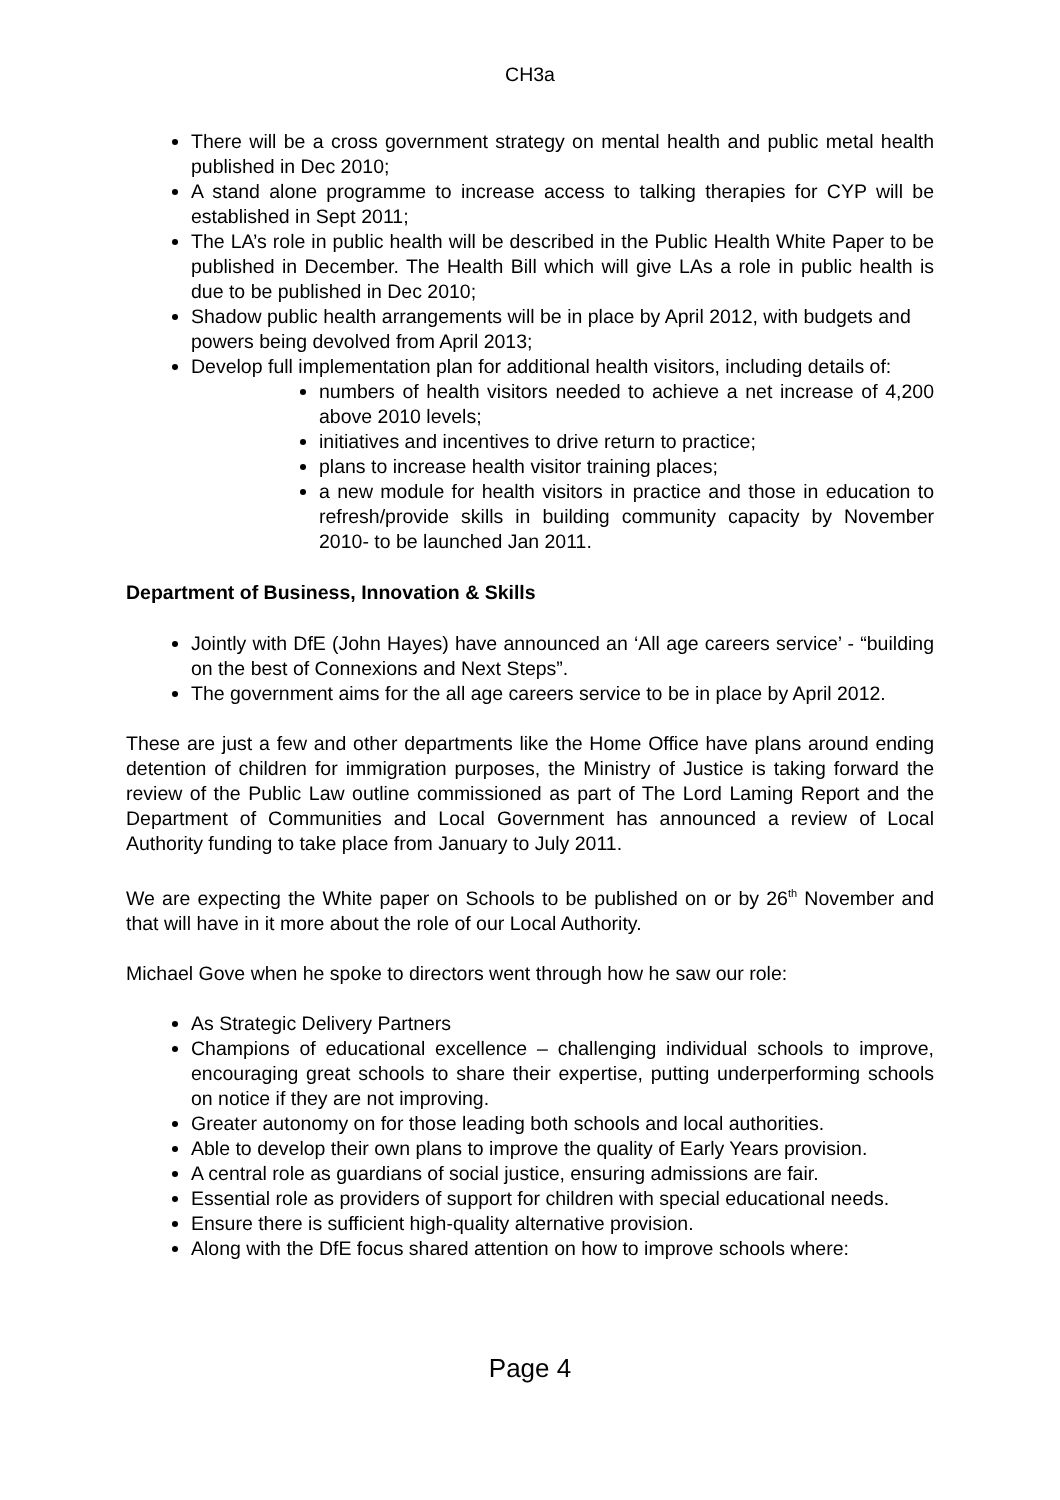CH3a
There will be a cross government strategy on mental health and public metal health published in Dec 2010;
A stand alone programme to increase access to talking therapies for CYP will be established in Sept 2011;
The LA’s role in public health will be described in the Public Health White Paper to be published in December. The Health Bill which will give LAs a role in public health is due to be published in Dec 2010;
Shadow public health arrangements will be in place by April 2012, with budgets and powers being devolved from April 2013;
Develop full implementation plan for additional health visitors, including details of:
numbers of health visitors needed to achieve a net increase of 4,200 above 2010 levels;
initiatives and incentives to drive return to practice;
plans to increase health visitor training places;
a new module for health visitors in practice and those in education to refresh/provide skills in building community capacity by November 2010- to be launched Jan 2011.
Department of Business, Innovation & Skills
Jointly with DfE (John Hayes) have announced an ‘All age careers service’ - “building on the best of Connexions and Next Steps”.
The government aims for the all age careers service to be in place by April 2012.
These are just a few and other departments like the Home Office have plans around ending detention of children for immigration purposes, the Ministry of Justice is taking forward the review of the Public Law outline commissioned as part of The Lord Laming Report and the Department of Communities and Local Government has announced a review of Local Authority funding to take place from January to July 2011.
We are expecting the White paper on Schools to be published on or by 26<sup>th</sup> November and that will have in it more about the role of our Local Authority.
Michael Gove when he spoke to directors went through how he saw our role:
As Strategic Delivery Partners
Champions of educational excellence – challenging individual schools to improve, encouraging great schools to share their expertise, putting underperforming schools on notice if they are not improving.
Greater autonomy on for those leading both schools and local authorities.
Able to develop their own plans to improve the quality of Early Years provision.
A central role as guardians of social justice, ensuring admissions are fair.
Essential role as providers of support for children with special educational needs.
Ensure there is sufficient high-quality alternative provision.
Along with the DfE focus shared attention on how to improve schools where:
Page 4